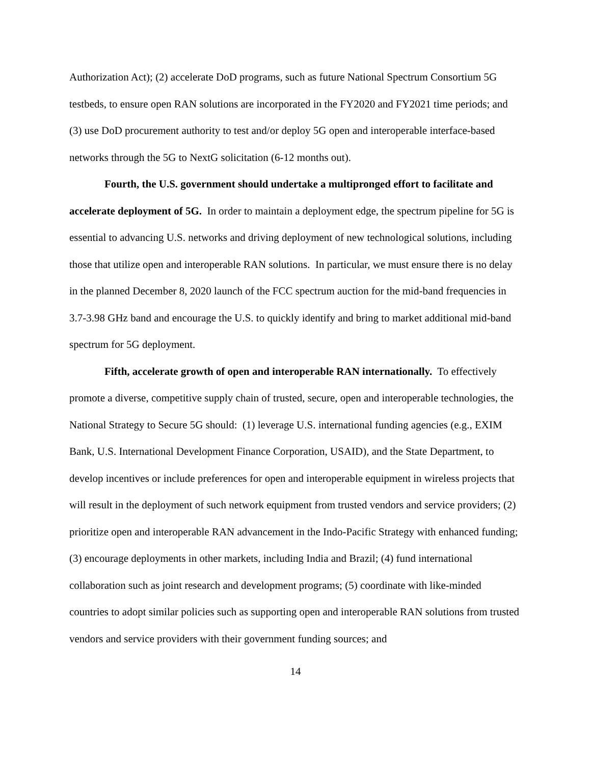Authorization Act); (2) accelerate DoD programs, such as future National Spectrum Consortium 5G testbeds, to ensure open RAN solutions are incorporated in the FY2020 and FY2021 time periods; and (3) use DoD procurement authority to test and/or deploy 5G open and interoperable interface-based networks through the 5G to NextG solicitation (6-12 months out).
Fourth, the U.S. government should undertake a multipronged effort to facilitate and accelerate deployment of 5G. In order to maintain a deployment edge, the spectrum pipeline for 5G is essential to advancing U.S. networks and driving deployment of new technological solutions, including those that utilize open and interoperable RAN solutions. In particular, we must ensure there is no delay in the planned December 8, 2020 launch of the FCC spectrum auction for the mid-band frequencies in 3.7-3.98 GHz band and encourage the U.S. to quickly identify and bring to market additional mid-band spectrum for 5G deployment.
Fifth, accelerate growth of open and interoperable RAN internationally. To effectively promote a diverse, competitive supply chain of trusted, secure, open and interoperable technologies, the National Strategy to Secure 5G should: (1) leverage U.S. international funding agencies (e.g., EXIM Bank, U.S. International Development Finance Corporation, USAID), and the State Department, to develop incentives or include preferences for open and interoperable equipment in wireless projects that will result in the deployment of such network equipment from trusted vendors and service providers; (2) prioritize open and interoperable RAN advancement in the Indo-Pacific Strategy with enhanced funding; (3) encourage deployments in other markets, including India and Brazil; (4) fund international collaboration such as joint research and development programs; (5) coordinate with like-minded countries to adopt similar policies such as supporting open and interoperable RAN solutions from trusted vendors and service providers with their government funding sources; and
14